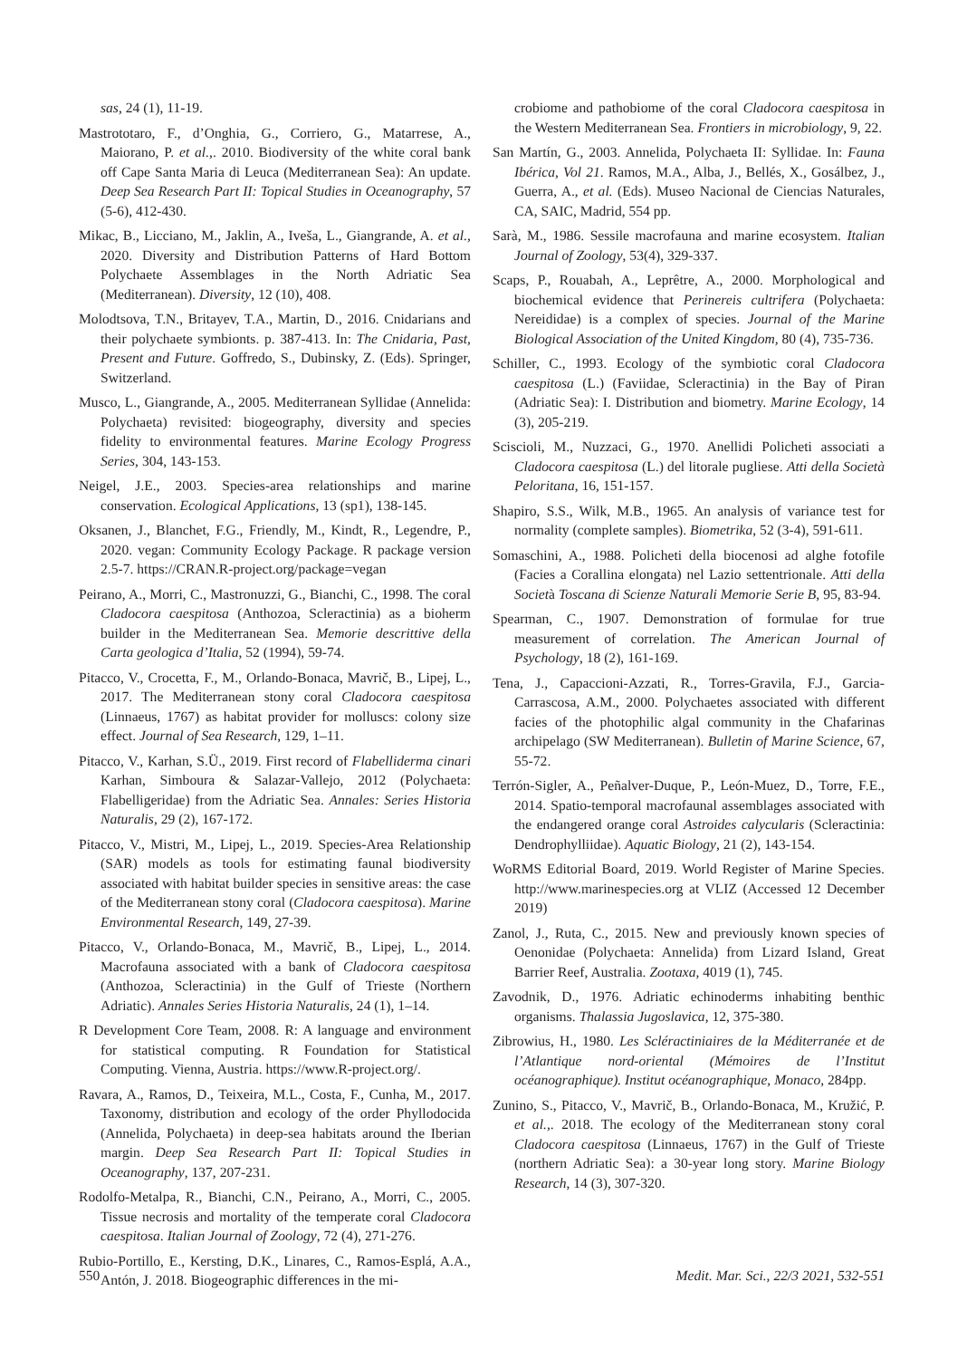sas, 24 (1), 11-19.
Mastrototaro, F., d’Onghia, G., Corriero, G., Matarrese, A., Maiorano, P. et al.,. 2010. Biodiversity of the white coral bank off Cape Santa Maria di Leuca (Mediterranean Sea): An update. Deep Sea Research Part II: Topical Studies in Oceanography, 57 (5-6), 412-430.
Mikac, B., Licciano, M., Jaklin, A., Iveša, L., Giangrande, A. et al., 2020. Diversity and Distribution Patterns of Hard Bottom Polychaete Assemblages in the North Adriatic Sea (Mediterranean). Diversity, 12 (10), 408.
Molodtsova, T.N., Britayev, T.A., Martin, D., 2016. Cnidarians and their polychaete symbionts. p. 387-413. In: The Cnidaria, Past, Present and Future. Goffredo, S., Dubinsky, Z. (Eds). Springer, Switzerland.
Musco, L., Giangrande, A., 2005. Mediterranean Syllidae (Annelida: Polychaeta) revisited: biogeography, diversity and species fidelity to environmental features. Marine Ecology Progress Series, 304, 143-153.
Neigel, J.E., 2003. Species-area relationships and marine conservation. Ecological Applications, 13 (sp1), 138-145.
Oksanen, J., Blanchet, F.G., Friendly, M., Kindt, R., Legendre, P., 2020. vegan: Community Ecology Package. R package version 2.5-7. https://CRAN.R-project.org/package=vegan
Peirano, A., Morri, C., Mastronuzzi, G., Bianchi, C., 1998. The coral Cladocora caespitosa (Anthozoa, Scleractinia) as a bioherm builder in the Mediterranean Sea. Memorie descrittive della Carta geologica d’Italia, 52 (1994), 59-74.
Pitacco, V., Crocetta, F., M., Orlando-Bonaca, Mavrič, B., Lipej, L., 2017. The Mediterranean stony coral Cladocora caespitosa (Linnaeus, 1767) as habitat provider for molluscs: colony size effect. Journal of Sea Research, 129, 1–11.
Pitacco, V., Karhan, S.Ü., 2019. First record of Flabelliderma cinari Karhan, Simboura & Salazar-Vallejo, 2012 (Polychaeta: Flabelligeridae) from the Adriatic Sea. Annales: Series Historia Naturalis, 29 (2), 167-172.
Pitacco, V., Mistri, M., Lipej, L., 2019. Species-Area Relationship (SAR) models as tools for estimating faunal biodiversity associated with habitat builder species in sensitive areas: the case of the Mediterranean stony coral (Cladocora caespitosa). Marine Environmental Research, 149, 27-39.
Pitacco, V., Orlando-Bonaca, M., Mavrič, B., Lipej, L., 2014. Macrofauna associated with a bank of Cladocora caespitosa (Anthozoa, Scleractinia) in the Gulf of Trieste (Northern Adriatic). Annales Series Historia Naturalis, 24 (1), 1–14.
R Development Core Team, 2008. R: A language and environment for statistical computing. R Foundation for Statistical Computing. Vienna, Austria. https://www.R-project.org/.
Ravara, A., Ramos, D., Teixeira, M.L., Costa, F., Cunha, M., 2017. Taxonomy, distribution and ecology of the order Phyllodocida (Annelida, Polychaeta) in deep-sea habitats around the Iberian margin. Deep Sea Research Part II: Topical Studies in Oceanography, 137, 207-231.
Rodolfo-Metalpa, R., Bianchi, C.N., Peirano, A., Morri, C., 2005. Tissue necrosis and mortality of the temperate coral Cladocora caespitosa. Italian Journal of Zoology, 72 (4), 271-276.
Rubio-Portillo, E., Kersting, D.K., Linares, C., Ramos-Esplá, A.A., Antón, J. 2018. Biogeographic differences in the mi-
crobiome and pathobiome of the coral Cladocora caespitosa in the Western Mediterranean Sea. Frontiers in microbiology, 9, 22.
San Martín, G., 2003. Annelida, Polychaeta II: Syllidae. In: Fauna Ibérica, Vol 21. Ramos, M.A., Alba, J., Bellés, X., Gosálbez, J., Guerra, A., et al. (Eds). Museo Nacional de Ciencias Naturales, CA, SAIC, Madrid, 554 pp.
Sarà, M., 1986. Sessile macrofauna and marine ecosystem. Italian Journal of Zoology, 53(4), 329-337.
Scaps, P., Rouabah, A., Leprêtre, A., 2000. Morphological and biochemical evidence that Perinereis cultrifera (Polychaeta: Nereididae) is a complex of species. Journal of the Marine Biological Association of the United Kingdom, 80 (4), 735-736.
Schiller, C., 1993. Ecology of the symbiotic coral Cladocora caespitosa (L.) (Faviidae, Scleractinia) in the Bay of Piran (Adriatic Sea): I. Distribution and biometry. Marine Ecology, 14 (3), 205-219.
Sciscioli, M., Nuzzaci, G., 1970. Anellidi Policheti associati a Cladocora caespitosa (L.) del litorale pugliese. Atti della Società Peloritana, 16, 151-157.
Shapiro, S.S., Wilk, M.B., 1965. An analysis of variance test for normality (complete samples). Biometrika, 52 (3-4), 591-611.
Somaschini, A., 1988. Policheti della biocenosi ad alghe fotofile (Facies a Corallina elongata) nel Lazio settentrionale. Atti della Società Toscana di Scienze Naturali Memorie Serie B, 95, 83-94.
Spearman, C., 1907. Demonstration of formulae for true measurement of correlation. The American Journal of Psychology, 18 (2), 161-169.
Tena, J., Capaccioni-Azzati, R., Torres-Gravila, F.J., Garcia-Carrascosa, A.M., 2000. Polychaetes associated with different facies of the photophilic algal community in the Chafarinas archipelago (SW Mediterranean). Bulletin of Marine Science, 67, 55-72.
Terrón-Sigler, A., Peñalver-Duque, P., León-Muez, D., Torre, F.E., 2014. Spatio-temporal macrofaunal assemblages associated with the endangered orange coral Astroides calycularis (Scleractinia: Dendrophylliidae). Aquatic Biology, 21 (2), 143-154.
WoRMS Editorial Board, 2019. World Register of Marine Species. http://www.marinespecies.org at VLIZ (Accessed 12 December 2019)
Zanol, J., Ruta, C., 2015. New and previously known species of Oenonidae (Polychaeta: Annelida) from Lizard Island, Great Barrier Reef, Australia. Zootaxa, 4019 (1), 745.
Zavodnik, D., 1976. Adriatic echinoderms inhabiting benthic organisms. Thalassia Jugoslavica, 12, 375-380.
Zibrowius, H., 1980. Les Scléractiniaires de la Méditerranée et de l’Atlantique nord-oriental (Mémoires de l’Institut océanographique). Institut océanographique, Monaco, 284pp.
Zunino, S., Pitacco, V., Mavrič, B., Orlando-Bonaca, M., Kružić, P. et al.,. 2018. The ecology of the Mediterranean stony coral Cladocora caespitosa (Linnaeus, 1767) in the Gulf of Trieste (northern Adriatic Sea): a 30-year long story. Marine Biology Research, 14 (3), 307-320.
550 Medit. Mar. Sci., 22/3 2021, 532-551